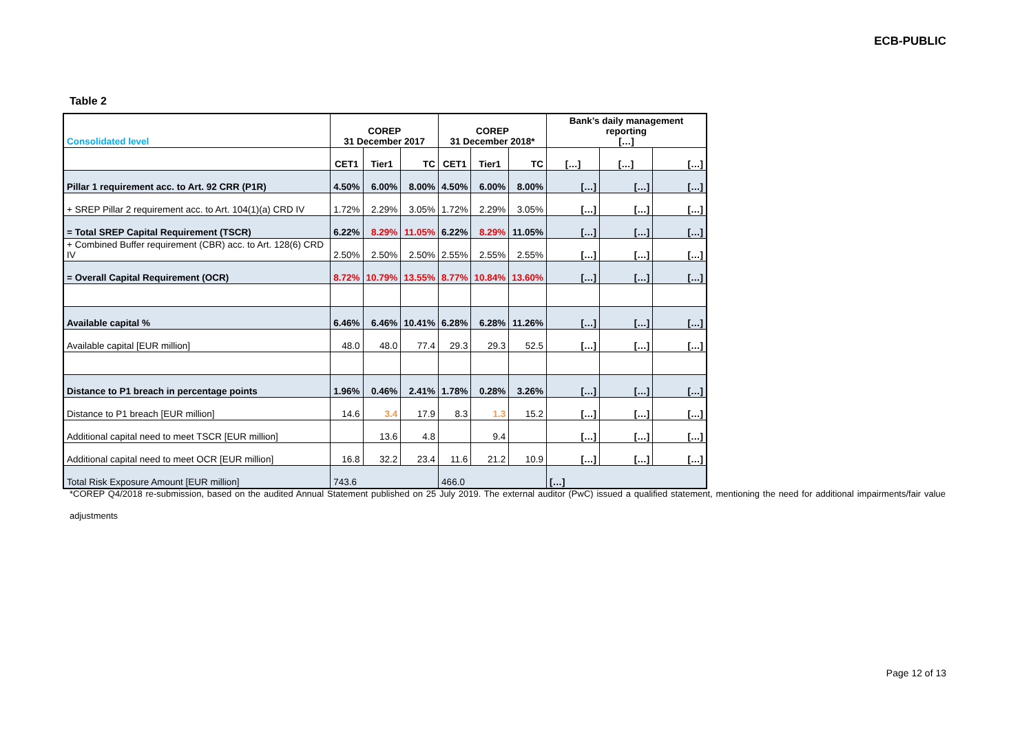ECB-PUBLIC
Table 2
| Consolidated level | COREP 31 December 2017 | | | COREP 31 December 2018* | | | Bank’s daily management reporting […] | | |
| --- | --- | --- | --- | --- | --- | --- | --- | --- | --- |
| | CET1 | Tier1 | TC | CET1 | Tier1 | TC | […] | […] | […] |
| Pillar 1 requirement acc. to Art. 92 CRR (P1R) | 4.50% | 6.00% | 8.00% | 4.50% | 6.00% | 8.00% | […] | […] | […] |
| + SREP Pillar 2 requirement acc. to Art. 104(1)(a) CRD IV | 1.72% | 2.29% | 3.05% | 1.72% | 2.29% | 3.05% | […] | […] | […] |
| = Total SREP Capital Requirement (TSCR) | 6.22% | 8.29% | 11.05% | 6.22% | 8.29% | 11.05% | […] | […] | […] |
| + Combined Buffer requirement (CBR) acc. to Art. 128(6) CRD IV | 2.50% | 2.50% | 2.50% | 2.55% | 2.55% | 2.55% | […] | […] | […] |
| = Overall Capital Requirement (OCR) | 8.72% | 10.79% | 13.55% | 8.77% | 10.84% | 13.60% | […] | […] | […] |
| Available capital % | 6.46% | 6.46% | 10.41% | 6.28% | 6.28% | 11.26% | […] | […] | […] |
| Available capital [EUR million] | 48.0 | 48.0 | 77.4 | 29.3 | 29.3 | 52.5 | […] | […] | […] |
| Distance to P1 breach in percentage points | 1.96% | 0.46% | 2.41% | 1.78% | 0.28% | 3.26% | […] | […] | […] |
| Distance to P1 breach [EUR million] | 14.6 | 3.4 | 17.9 | 8.3 | 1.3 | 15.2 | […] | […] | […] |
| Additional capital need to meet TSCR [EUR million] | | 13.6 | 4.8 | | 9.4 | | […] | […] | […] |
| Additional capital need to meet OCR [EUR million] | 16.8 | 32.2 | 23.4 | 11.6 | 21.2 | 10.9 | […] | […] | […] |
| Total Risk Exposure Amount [EUR million] | 743.6 | | | 466.0 | | | […] | | |
*COREP Q4/2018 re-submission, based on the audited Annual Statement published on 25 July 2019. The external auditor (PwC) issued a qualified statement, mentioning the need for additional impairments/fair value adjustments
Page 12 of 13